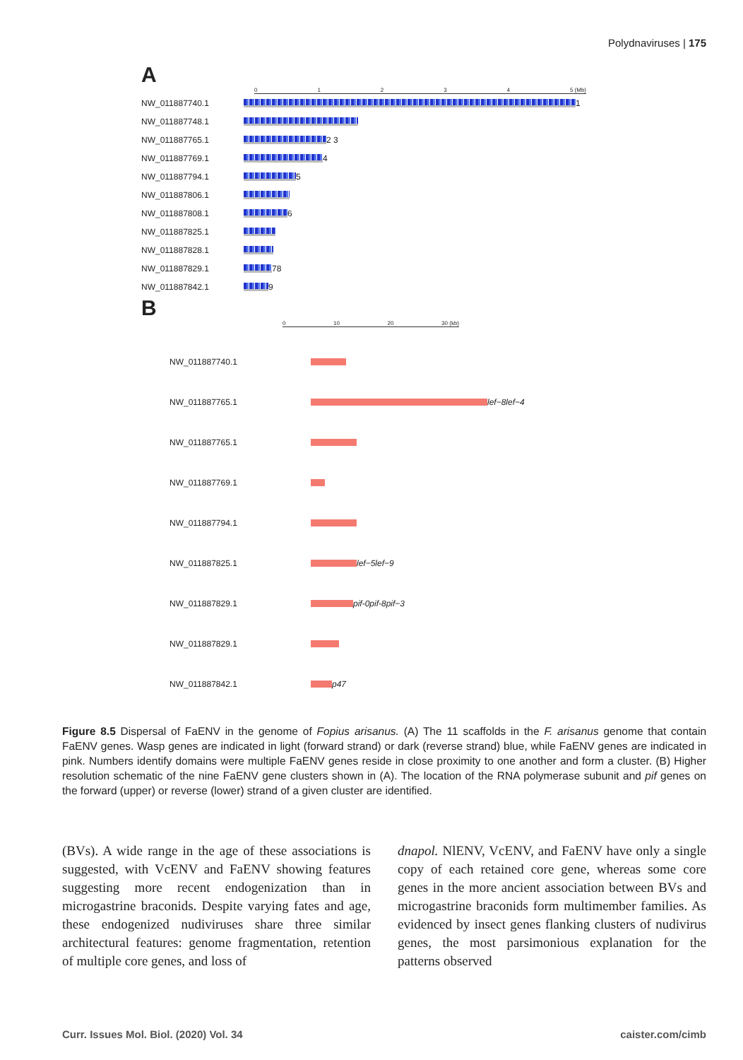Polydnaviruses | 175
A
01234 5 (Mb)
NW_011887740.1 1
NW_011887748.1
NW_011887765.1 2 3
NW_011887769.1 4
NW_011887794.1 5
NW_011887806.1
NW_011887808.1 6
NW_011887825.1
NW_011887828.1
NW_011887829.1 78
NW_011887842.1 9
B
0 10 20 30 (kb)
NW_011887740.1
NW_011887765.1 lef−8 lef−4
NW_011887765.1
NW_011887769.1
NW_011887794.1
NW_011887825.1 lef−5 lef−9
NW_011887829.1 pif-0 pif-8 pif−3
NW_011887829.1
NW_011887842.1 p47
Figure 8.5 Dispersal of FaENV in the genome of Fopius arisanus. (A) The 11 scaffolds in the F. arisanus genome that contain FaENV genes. Wasp genes are indicated in light (forward strand) or dark (reverse strand) blue, while FaENV genes are indicated in pink. Numbers identify domains were multiple FaENV genes reside in close proximity to one another and form a cluster. (B) Higher resolution schematic of the nine FaENV gene clusters shown in (A). The location of the RNA polymerase subunit and pif genes on the forward (upper) or reverse (lower) strand of a given cluster are identified.
(BVs). A wide range in the age of these associations is suggested, with VcENV and FaENV showing features suggesting more recent endogenization than in microgastrine braconids. Despite varying fates and age, these endogenized nudiviruses share three similar architectural features: genome fragmentation, retention of multiple core genes, and loss of
dnapol. NlENV, VcENV, and FaENV have only a single copy of each retained core gene, whereas some core genes in the more ancient association between BVs and microgastrine braconids form multimember families. As evidenced by insect genes flanking clusters of nudivirus genes, the most parsimonious explanation for the patterns observed
Curr. Issues Mol. Biol. (2020) Vol. 34 caister.com/cimb